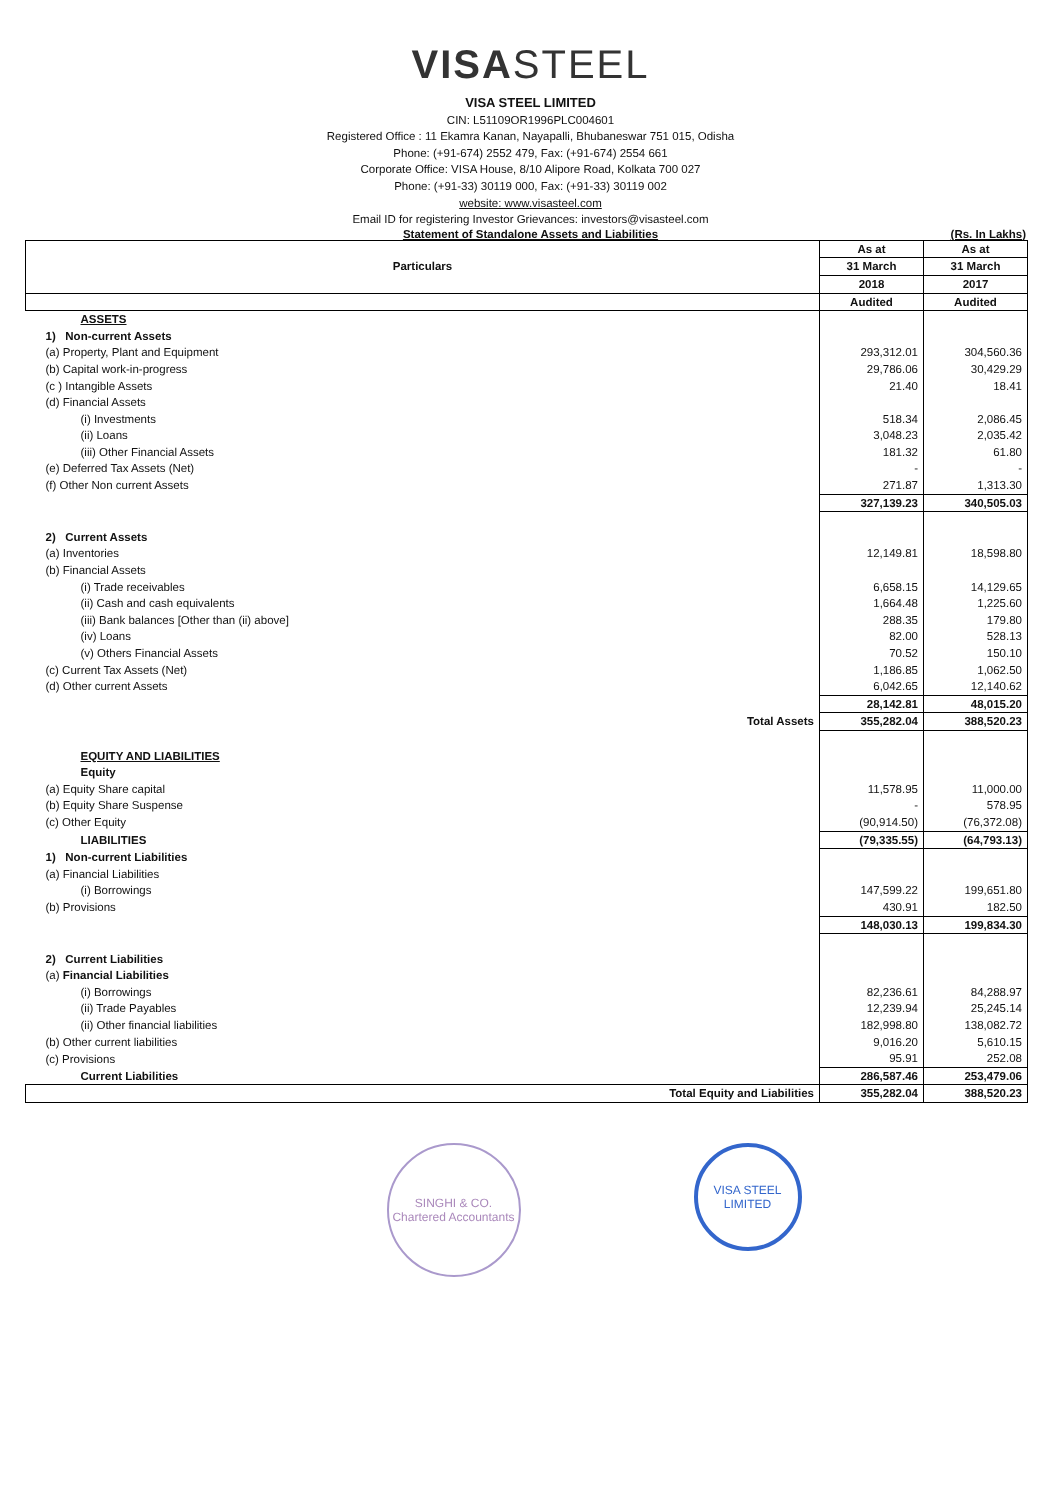VISASTEEL
VISA STEEL LIMITED
CIN: L51109OR1996PLC004601
Registered Office : 11 Ekamra Kanan, Nayapalli, Bhubaneswar 751 015, Odisha
Phone: (+91-674) 2552 479, Fax: (+91-674) 2554 661
Corporate Office: VISA House, 8/10 Alipore Road, Kolkata 700 027
Phone: (+91-33) 30119 000, Fax: (+91-33) 30119 002
website: www.visasteel.com
Email ID for registering Investor Grievances: investors@visasteel.com
Statement of Standalone Assets and Liabilities (Rs. In Lakhs)
| Particulars | As at | As at |
| --- | --- | --- |
| | 31 March | 31 March |
| | 2018 | 2017 |
| | Audited | Audited |
| ASSETS | | |
| 1) Non-current Assets | | |
| (a) Property, Plant and Equipment | 293,312.01 | 304,560.36 |
| (b) Capital work-in-progress | 29,786.06 | 30,429.29 |
| (c ) Intangible Assets | 21.40 | 18.41 |
| (d) Financial Assets | | |
| (i) Investments | 518.34 | 2,086.45 |
| (ii) Loans | 3,048.23 | 2,035.42 |
| (iii) Other Financial Assets | 181.32 | 61.80 |
| (e) Deferred Tax Assets (Net) | - | - |
| (f) Other Non current Assets | 271.87 | 1,313.30 |
| | 327,139.23 | 340,505.03 |
| 2) Current Assets | | |
| (a) Inventories | 12,149.81 | 18,598.80 |
| (b) Financial Assets | | |
| (i) Trade receivables | 6,658.15 | 14,129.65 |
| (ii) Cash and cash equivalents | 1,664.48 | 1,225.60 |
| (iii) Bank balances [Other than (ii) above] | 288.35 | 179.80 |
| (iv) Loans | 82.00 | 528.13 |
| (v) Others Financial Assets | 70.52 | 150.10 |
| (c) Current Tax Assets (Net) | 1,186.85 | 1,062.50 |
| (d) Other current Assets | 6,042.65 | 12,140.62 |
| | 28,142.81 | 48,015.20 |
| Total Assets | 355,282.04 | 388,520.23 |
| EQUITY AND LIABILITIES | | |
| Equity | | |
| (a) Equity Share capital | 11,578.95 | 11,000.00 |
| (b) Equity Share Suspense | - | 578.95 |
| (c) Other Equity | (90,914.50) | (76,372.08) |
| LIABILITIES | (79,335.55) | (64,793.13) |
| 1) Non-current Liabilities | | |
| (a) Financial Liabilities | | |
| (i) Borrowings | 147,599.22 | 199,651.80 |
| (b) Provisions | 430.91 | 182.50 |
| | 148,030.13 | 199,834.30 |
| 2) Current Liabilities | | |
| (a) Financial Liabilities | | |
| (i) Borrowings | 82,236.61 | 84,288.97 |
| (ii) Trade Payables | 12,239.94 | 25,245.14 |
| (ii) Other financial liabilities | 182,998.80 | 138,082.72 |
| (b) Other current liabilities | 9,016.20 | 5,610.15 |
| (c) Provisions | 95.91 | 252.08 |
| Current Liabilities | 286,587.46 | 253,479.06 |
| Total Equity and Liabilities | 355,282.04 | 388,520.23 |
SINGHI & CO.
Chartered Accountants
VISA STEEL LIMITED